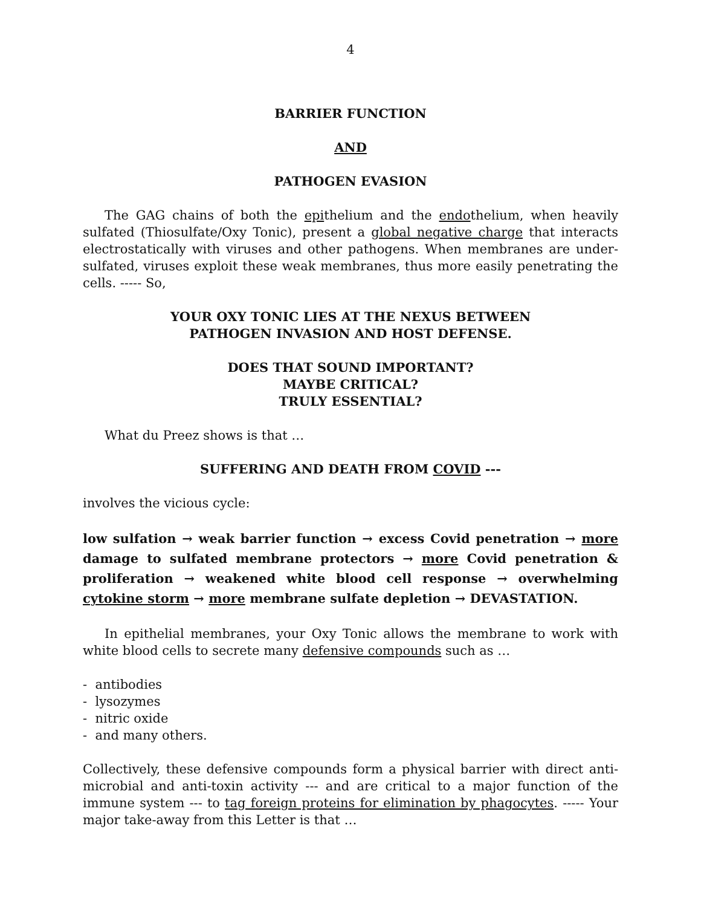4
BARRIER FUNCTION
AND
PATHOGEN EVASION
The GAG chains of both the epithelium and the endothelium, when heavily sulfated (Thiosulfate/Oxy Tonic), present a global negative charge that interacts electrostatically with viruses and other pathogens. When membranes are under-sulfated, viruses exploit these weak membranes, thus more easily penetrating the cells. ----- So,
YOUR OXY TONIC LIES AT THE NEXUS BETWEEN
PATHOGEN INVASION AND HOST DEFENSE.
DOES THAT SOUND IMPORTANT?
MAYBE CRITICAL?
TRULY ESSENTIAL?
What du Preez shows is that …
SUFFERING AND DEATH FROM COVID ---
involves the vicious cycle:
low sulfation → weak barrier function → excess Covid penetration → more damage to sulfated membrane protectors → more Covid penetration & proliferation → weakened white blood cell response → overwhelming cytokine storm → more membrane sulfate depletion → DEVASTATION.
In epithelial membranes, your Oxy Tonic allows the membrane to work with white blood cells to secrete many defensive compounds such as …
- antibodies
- lysozymes
- nitric oxide
- and many others.
Collectively, these defensive compounds form a physical barrier with direct anti-microbial and anti-toxin activity --- and are critical to a major function of the immune system --- to tag foreign proteins for elimination by phagocytes. ----- Your major take-away from this Letter is that …